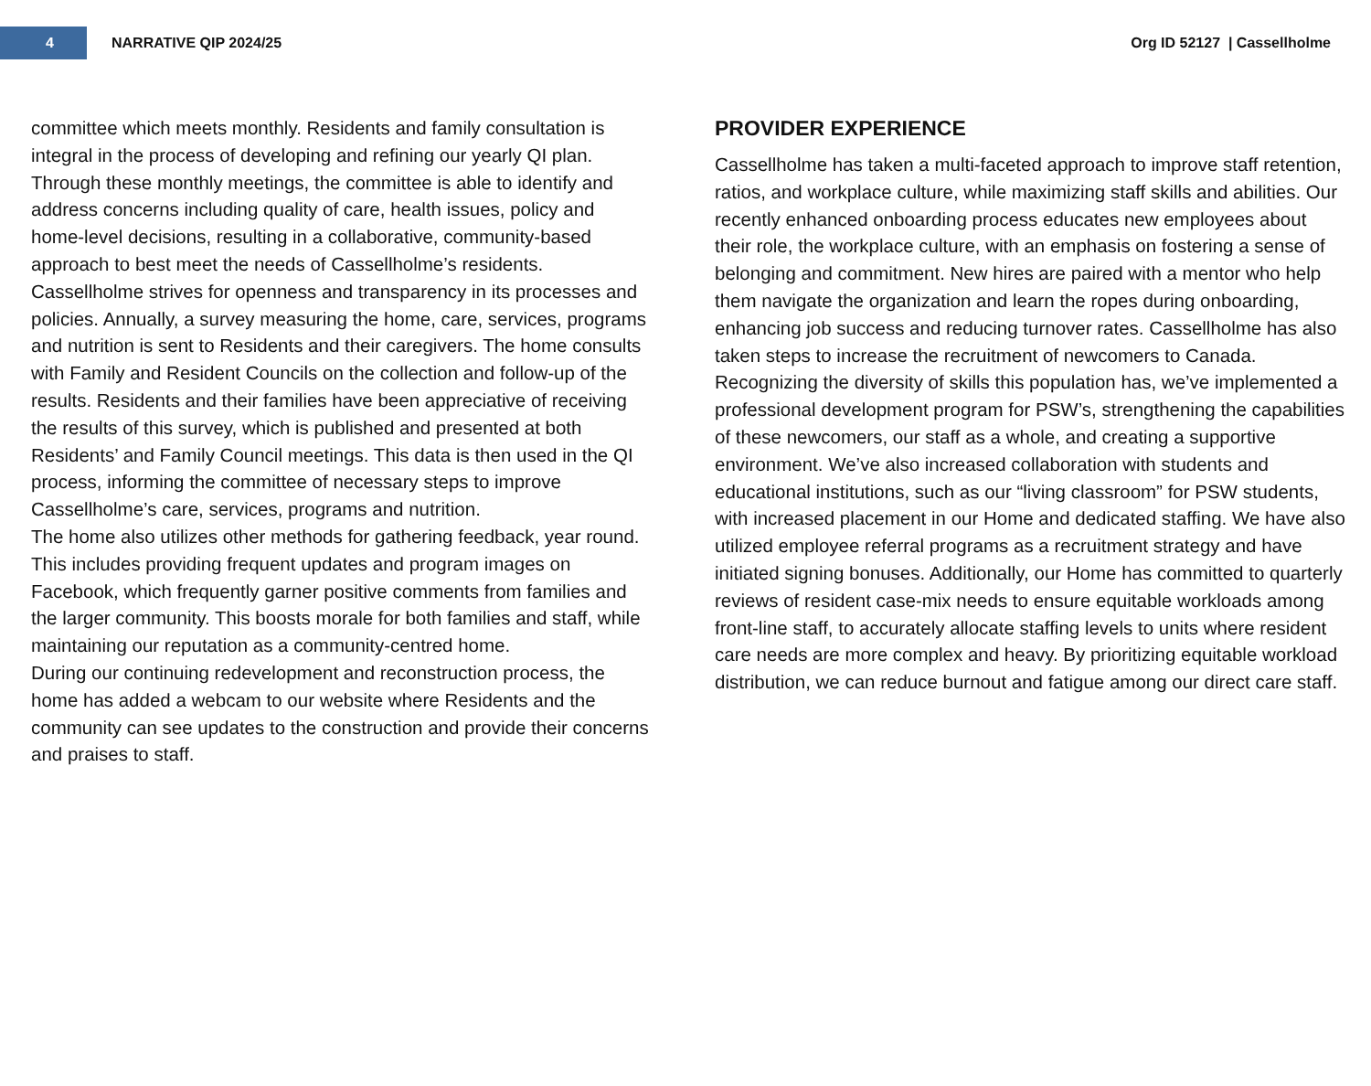4
NARRATIVE QIP 2024/25 Org ID 52127 | Cassellholme
committee which meets monthly. Residents and family consultation is integral in the process of developing and refining our yearly QI plan. Through these monthly meetings, the committee is able to identify and address concerns including quality of care, health issues, policy and home-level decisions, resulting in a collaborative, community-based approach to best meet the needs of Cassellholme’s residents.
Cassellholme strives for openness and transparency in its processes and policies. Annually, a survey measuring the home, care, services, programs and nutrition is sent to Residents and their caregivers. The home consults with Family and Resident Councils on the collection and follow-up of the results. Residents and their families have been appreciative of receiving the results of this survey, which is published and presented at both Residents’ and Family Council meetings. This data is then used in the QI process, informing the committee of necessary steps to improve Cassellholme’s care, services, programs and nutrition.
The home also utilizes other methods for gathering feedback, year round. This includes providing frequent updates and program images on Facebook, which frequently garner positive comments from families and the larger community. This boosts morale for both families and staff, while maintaining our reputation as a community-centred home.
During our continuing redevelopment and reconstruction process, the home has added a webcam to our website where Residents and the community can see updates to the construction and provide their concerns and praises to staff.
PROVIDER EXPERIENCE
Cassellholme has taken a multi-faceted approach to improve staff retention, ratios, and workplace culture, while maximizing staff skills and abilities. Our recently enhanced onboarding process educates new employees about their role, the workplace culture, with an emphasis on fostering a sense of belonging and commitment. New hires are paired with a mentor who help them navigate the organization and learn the ropes during onboarding, enhancing job success and reducing turnover rates. Cassellholme has also taken steps to increase the recruitment of newcomers to Canada. Recognizing the diversity of skills this population has, we’ve implemented a professional development program for PSW’s, strengthening the capabilities of these newcomers, our staff as a whole, and creating a supportive environment. We’ve also increased collaboration with students and educational institutions, such as our “living classroom” for PSW students, with increased placement in our Home and dedicated staffing. We have also utilized employee referral programs as a recruitment strategy and have initiated signing bonuses. Additionally, our Home has committed to quarterly reviews of resident case-mix needs to ensure equitable workloads among front-line staff, to accurately allocate staffing levels to units where resident care needs are more complex and heavy. By prioritizing equitable workload distribution, we can reduce burnout and fatigue among our direct care staff.